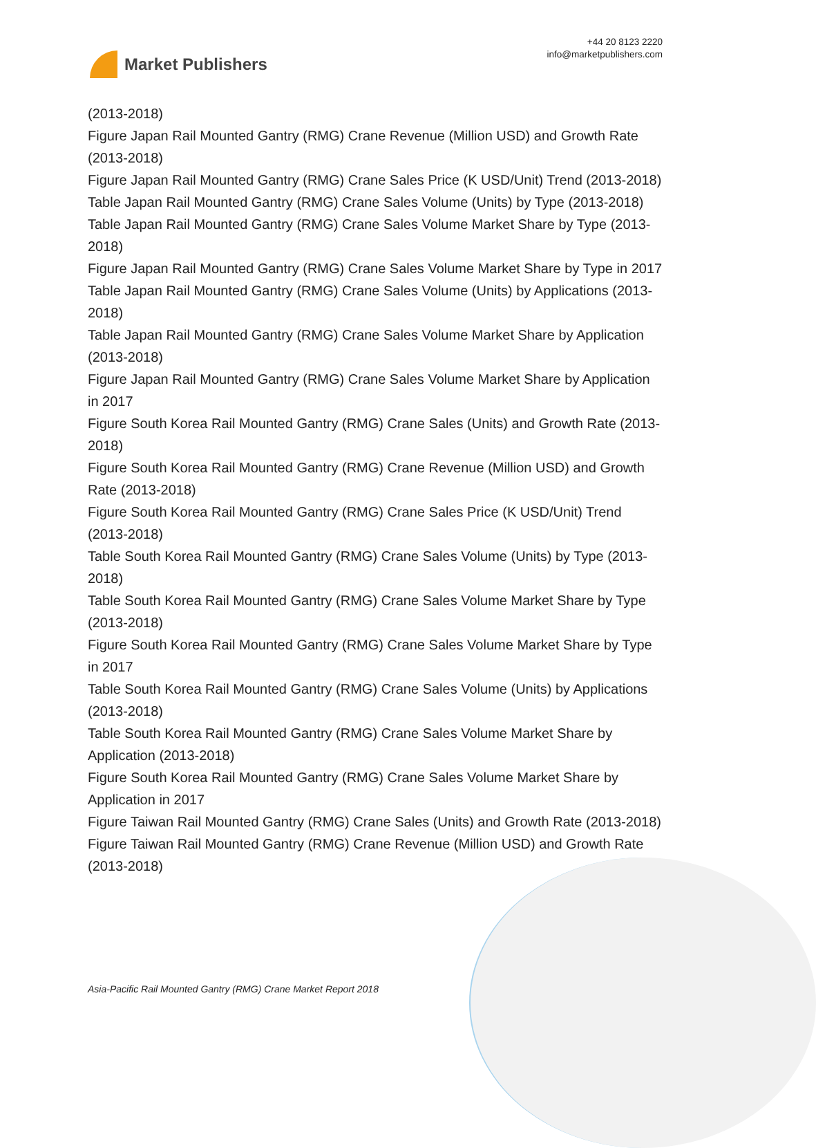Market Publishers
+44 20 8123 2220
info@marketpublishers.com
(2013-2018)
Figure Japan Rail Mounted Gantry (RMG) Crane Revenue (Million USD) and Growth Rate (2013-2018)
Figure Japan Rail Mounted Gantry (RMG) Crane Sales Price (K USD/Unit) Trend (2013-2018)
Table Japan Rail Mounted Gantry (RMG) Crane Sales Volume (Units) by Type (2013-2018)
Table Japan Rail Mounted Gantry (RMG) Crane Sales Volume Market Share by Type (2013-2018)
Figure Japan Rail Mounted Gantry (RMG) Crane Sales Volume Market Share by Type in 2017
Table Japan Rail Mounted Gantry (RMG) Crane Sales Volume (Units) by Applications (2013-2018)
Table Japan Rail Mounted Gantry (RMG) Crane Sales Volume Market Share by Application (2013-2018)
Figure Japan Rail Mounted Gantry (RMG) Crane Sales Volume Market Share by Application in 2017
Figure South Korea Rail Mounted Gantry (RMG) Crane Sales (Units) and Growth Rate (2013-2018)
Figure South Korea Rail Mounted Gantry (RMG) Crane Revenue (Million USD) and Growth Rate (2013-2018)
Figure South Korea Rail Mounted Gantry (RMG) Crane Sales Price (K USD/Unit) Trend (2013-2018)
Table South Korea Rail Mounted Gantry (RMG) Crane Sales Volume (Units) by Type (2013-2018)
Table South Korea Rail Mounted Gantry (RMG) Crane Sales Volume Market Share by Type (2013-2018)
Figure South Korea Rail Mounted Gantry (RMG) Crane Sales Volume Market Share by Type in 2017
Table South Korea Rail Mounted Gantry (RMG) Crane Sales Volume (Units) by Applications (2013-2018)
Table South Korea Rail Mounted Gantry (RMG) Crane Sales Volume Market Share by Application (2013-2018)
Figure South Korea Rail Mounted Gantry (RMG) Crane Sales Volume Market Share by Application in 2017
Figure Taiwan Rail Mounted Gantry (RMG) Crane Sales (Units) and Growth Rate (2013-2018)
Figure Taiwan Rail Mounted Gantry (RMG) Crane Revenue (Million USD) and Growth Rate (2013-2018)
Asia-Pacific Rail Mounted Gantry (RMG) Crane Market Report 2018